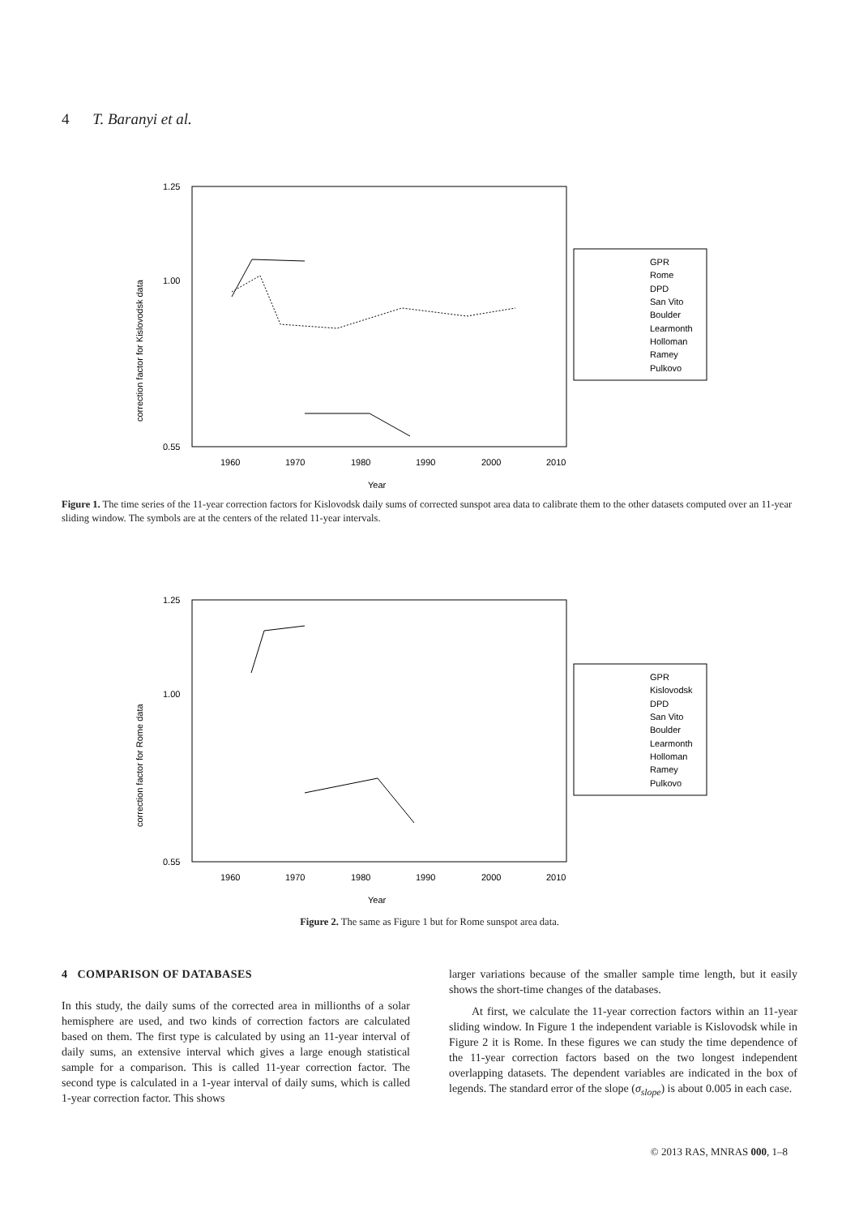4 T. Baranyi et al.
correction factor for Kislovodsk data
1.25
1.00
0.55
1960
1970
1980
1990
2000
2010
Year
GPR
Rome
DPD
San Vito
Boulder
Learmonth
Holloman
Ramey
Pulkovo
Figure 1. The time series of the 11-year correction factors for Kislovodsk daily sums of corrected sunspot area data to calibrate them to the other datasets computed over an 11-year sliding window. The symbols are at the centers of the related 11-year intervals.
correction factor for Rome data
1.25
1.00
0.55
1960
1970
1980
1990
2000
2010
Year
GPR
Kislovodsk
DPD
San Vito
Boulder
Learmonth
Holloman
Ramey
Pulkovo
Figure 2. The same as Figure 1 but for Rome sunspot area data.
4 COMPARISON OF DATABASES
In this study, the daily sums of the corrected area in millionths of a solar hemisphere are used, and two kinds of correction factors are calculated based on them. The first type is calculated by using an 11-year interval of daily sums, an extensive interval which gives a large enough statistical sample for a comparison. This is called 11-year correction factor. The second type is calculated in a 1-year interval of daily sums, which is called 1-year correction factor. This shows
larger variations because of the smaller sample time length, but it easily shows the short-time changes of the databases.
At first, we calculate the 11-year correction factors within an 11-year sliding window. In Figure 1 the independent variable is Kislovodsk while in Figure 2 it is Rome. In these figures we can study the time dependence of the 11-year correction factors based on the two longest independent overlapping datasets. The dependent variables are indicated in the box of legends. The standard error of the slope (σ<sub>slope</sub>) is about 0.005 in each case.
© 2013 RAS, MNRAS 000, 1–8